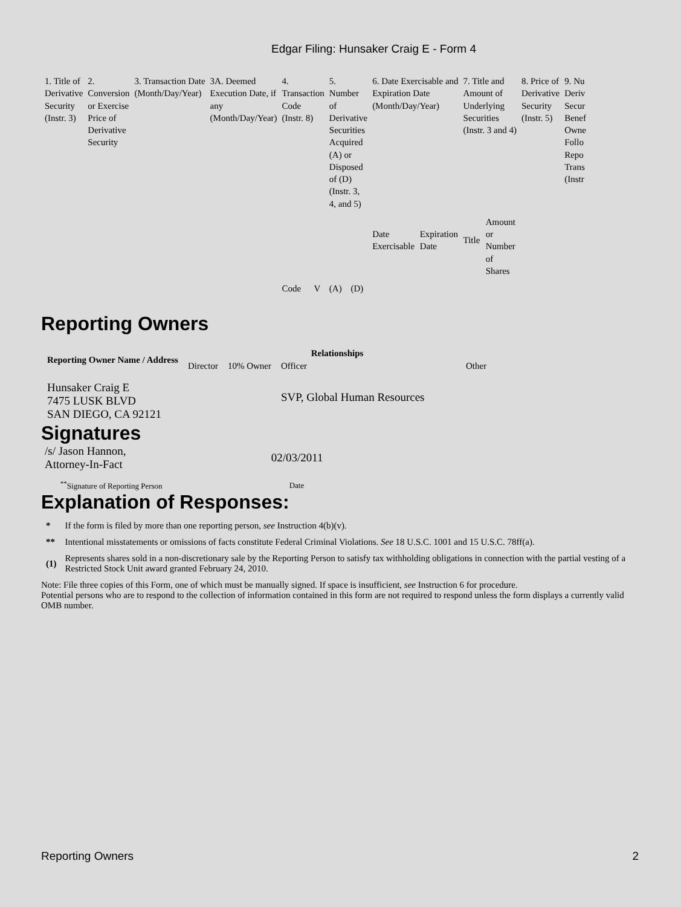Edgar Filing: Hunsaker Craig E - Form 4
| 1. Title of Derivative Security (Instr. 3) | 2. Conversion or Exercise Price of Derivative Security | 3. Transaction Date (Month/Day/Year) | 3A. Deemed Execution Date, if any (Month/Day/Year) | 4. Transaction Code (Instr. 8) | | 5. Number of Derivative Securities Acquired (A) or Disposed of (D) (Instr. 3, 4, and 5) | | 6. Date Exercisable and Expiration Date (Month/Day/Year) | | 7. Title and Amount of Underlying Securities (Instr. 3 and 4) | | 8. Price of Derivative Security (Instr. 5) | 9. Nu Deriv Secur Benef Owne Follo Repo Trans (Instr |
| | | | | Code | V | (A) | (D) | Date Exercisable | Expiration Date | Title | Amount or Number of Shares | | |
Reporting Owners
| Reporting Owner Name / Address | Relationships | | | |
| --- | --- | --- | --- | --- |
| | Director | 10% Owner | Officer | Other |
| Hunsaker Craig E 7475 LUSK BLVD SAN DIEGO, CA 92121 | | | SVP, Global Human Resources | |
Signatures
| /s/ Jason Hannon, Attorney-In-Fact | 02/03/2011 |
| <sup>**</sup> Signature of Reporting Person | Date |
Explanation of Responses:
| * | If the form is filed by more than one reporting person, see Instruction 4(b)(v). |
| ** | Intentional misstatements or omissions of facts constitute Federal Criminal Violations. See 18 U.S.C. 1001 and 15 U.S.C. 78ff(a). |
| (1) | Represents shares sold in a non-discretionary sale by the Reporting Person to satisfy tax withholding obligations in connection with the partial vesting of a Restricted Stock Unit award granted February 24, 2010. |
Note: File three copies of this Form, one of which must be manually signed. If space is insufficient, see Instruction 6 for procedure.
Potential persons who are to respond to the collection of information contained in this form are not required to respond unless the form displays a currently valid OMB number.
Reporting Owners 2